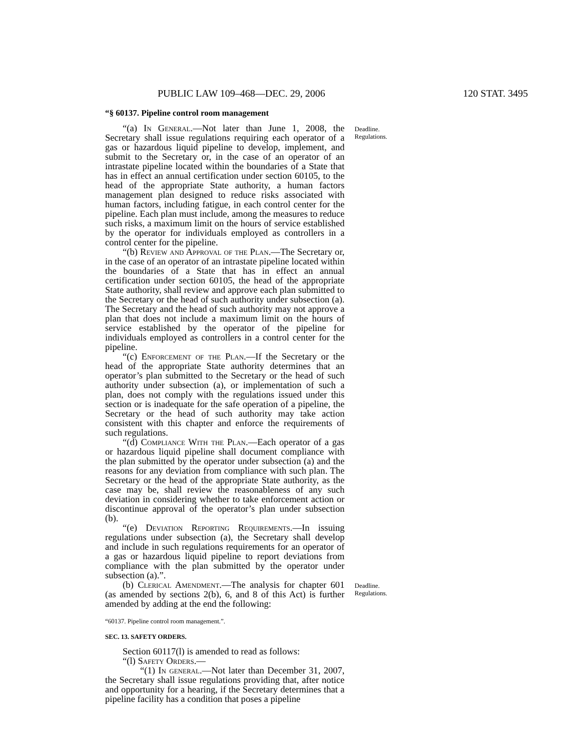PUBLIC LAW 109–468—DEC. 29, 2006 120 STAT. 3495
“§ 60137. Pipeline control room management
“(a) In General.—Not later than June 1, 2008, the Secretary shall issue regulations requiring each operator of a gas or hazardous liquid pipeline to develop, implement, and submit to the Secretary or, in the case of an operator of an intrastate pipeline located within the boundaries of a State that has in effect an annual certification under section 60105, to the head of the appropriate State authority, a human factors management plan designed to reduce risks associated with human factors, including fatigue, in each control center for the pipeline. Each plan must include, among the measures to reduce such risks, a maximum limit on the hours of service established by the operator for individuals employed as controllers in a control center for the pipeline.
“(b) Review and Approval of the Plan.—The Secretary or, in the case of an operator of an intrastate pipeline located within the boundaries of a State that has in effect an annual certification under section 60105, the head of the appropriate State authority, shall review and approve each plan submitted to the Secretary or the head of such authority under subsection (a). The Secretary and the head of such authority may not approve a plan that does not include a maximum limit on the hours of service established by the operator of the pipeline for individuals employed as controllers in a control center for the pipeline.
“(c) Enforcement of the Plan.—If the Secretary or the head of the appropriate State authority determines that an operator’s plan submitted to the Secretary or the head of such authority under subsection (a), or implementation of such a plan, does not comply with the regulations issued under this section or is inadequate for the safe operation of a pipeline, the Secretary or the head of such authority may take action consistent with this chapter and enforce the requirements of such regulations.
“(d) Compliance With the Plan.—Each operator of a gas or hazardous liquid pipeline shall document compliance with the plan submitted by the operator under subsection (a) and the reasons for any deviation from compliance with such plan. The Secretary or the head of the appropriate State authority, as the case may be, shall review the reasonableness of any such deviation in considering whether to take enforcement action or discontinue approval of the operator’s plan under subsection (b).
“(e) Deviation Reporting Requirements.—In issuing regulations under subsection (a), the Secretary shall develop and include in such regulations requirements for an operator of a gas or hazardous liquid pipeline to report deviations from compliance with the plan submitted by the operator under subsection (a).”.
(b) Clerical Amendment.—The analysis for chapter 601 (as amended by sections 2(b), 6, and 8 of this Act) is further amended by adding at the end the following:
“60137. Pipeline control room management.”.
SEC. 13. SAFETY ORDERS.
Section 60117(l) is amended to read as follows:
“(l) Safety Orders.—
“(1) In general.—Not later than December 31, 2007, the Secretary shall issue regulations providing that, after notice and opportunity for a hearing, if the Secretary determines that a pipeline facility has a condition that poses a pipeline
Deadline.
Regulations.
Deadline.
Regulations.